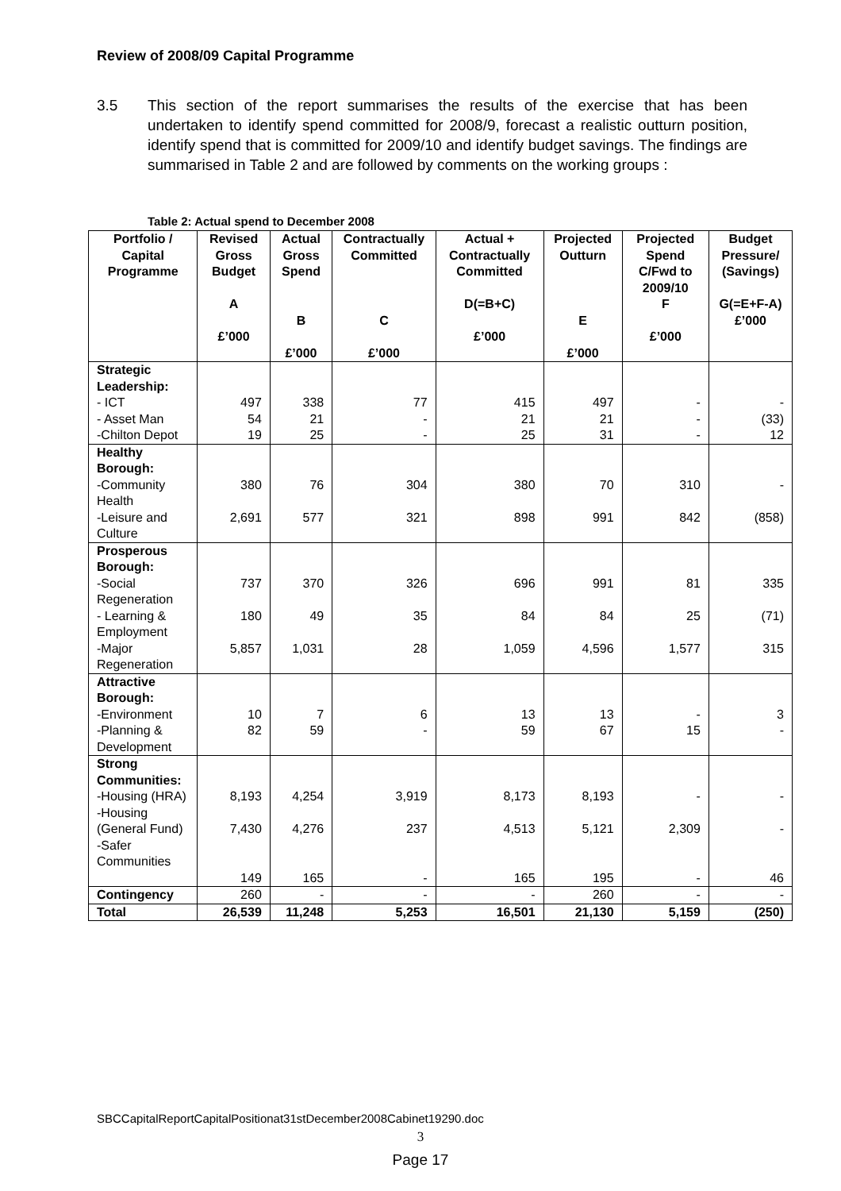Review of 2008/09 Capital Programme
3.5 This section of the report summarises the results of the exercise that has been undertaken to identify spend committed for 2008/9, forecast a realistic outturn position, identify spend that is committed for 2009/10 and identify budget savings. The findings are summarised in Table 2 and are followed by comments on the working groups :
Table 2: Actual spend to December 2008
| Portfolio / Capital Programme | Revised Gross Budget A £’000 | Actual Gross Spend B £’000 | Contractually Committed C £’000 | Actual + Contractually Committed D(=B+C) £’000 | Projected Outturn E £’000 | Projected Spend C/Fwd to 2009/10 F £’000 | Budget Pressure/ (Savings) G(=E+F-A) £’000 |
| --- | --- | --- | --- | --- | --- | --- | --- |
| Strategic Leadership: - ICT - Asset Man -Chilton Depot | 497 54 19 | 338 21 25 | 77 - - | 415 21 25 | 497 21 31 | - - - | - (33) 12 |
| Healthy Borough: -Community Health -Leisure and Culture | 380 2,691 | 76 577 | 304 321 | 380 898 | 70 991 | 310 842 | - (858) |
| Prosperous Borough: -Social Regeneration - Learning & Employment -Major Regeneration | 737 180 5,857 | 370 49 1,031 | 326 35 28 | 696 84 1,059 | 991 84 4,596 | 81 25 1,577 | 335 (71) 315 |
| Attractive Borough: -Environment -Planning & Development | 10 82 | 7 59 | 6 - | 13 59 | 13 67 | - 15 | 3 - |
| Strong Communities: -Housing (HRA) -Housing (General Fund) -Safer Communities | 8,193 7,430 149 | 4,254 4,276 165 | 3,919 237 - | 8,173 4,513 165 | 8,193 5,121 195 | - 2,309 - | - - 46 |
| Contingency | 260 | - | - | - | 260 | - | - |
| Total | 26,539 | 11,248 | 5,253 | 16,501 | 21,130 | 5,159 | (250) |
SBCCapitalReportCapitalPositionat31stDecember2008Cabinet19290.doc
3
Page 17